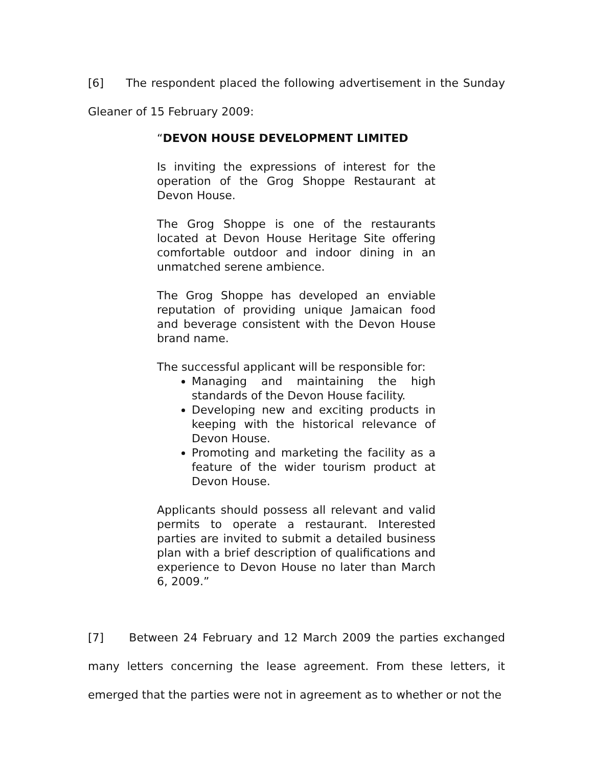[6] The respondent placed the following advertisement in the Sunday Gleaner of 15 February 2009:
“DEVON HOUSE DEVELOPMENT LIMITED
Is inviting the expressions of interest for the operation of the Grog Shoppe Restaurant at Devon House.
The Grog Shoppe is one of the restaurants located at Devon House Heritage Site offering comfortable outdoor and indoor dining in an unmatched serene ambience.
The Grog Shoppe has developed an enviable reputation of providing unique Jamaican food and beverage consistent with the Devon House brand name.
The successful applicant will be responsible for:
Managing and maintaining the high standards of the Devon House facility.
Developing new and exciting products in keeping with the historical relevance of Devon House.
Promoting and marketing the facility as a feature of the wider tourism product at Devon House.
Applicants should possess all relevant and valid permits to operate a restaurant. Interested parties are invited to submit a detailed business plan with a brief description of qualifications and experience to Devon House no later than March 6, 2009.”
[7] Between 24 February and 12 March 2009 the parties exchanged many letters concerning the lease agreement. From these letters, it emerged that the parties were not in agreement as to whether or not the